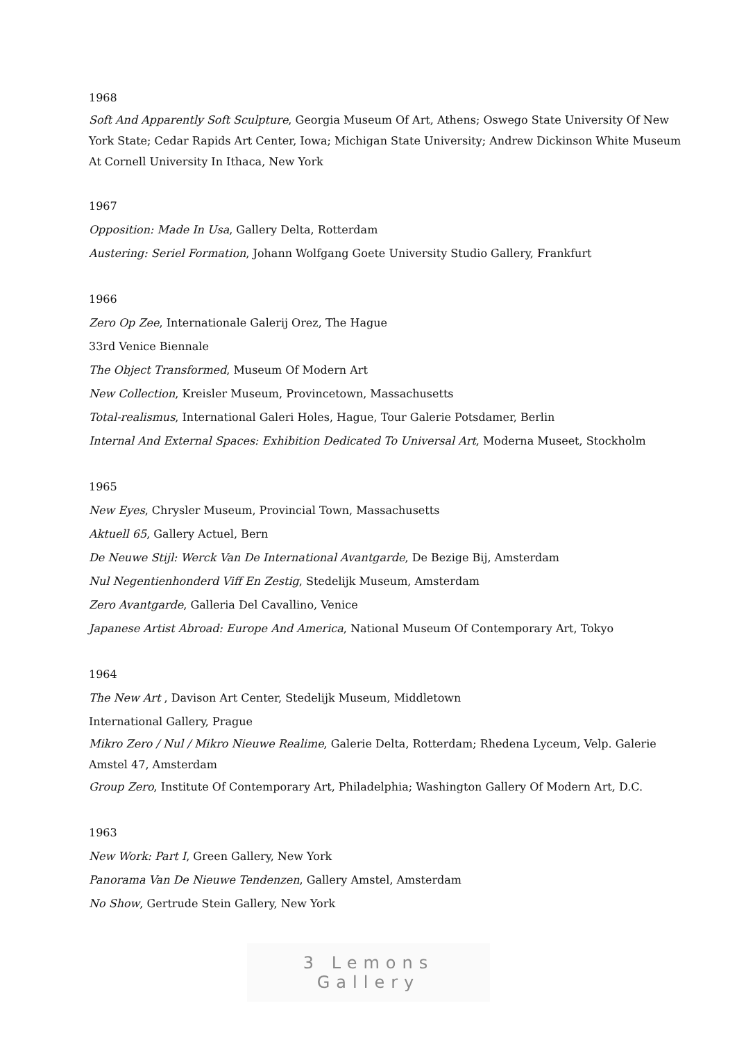1968
Soft And Apparently Soft Sculpture, Georgia Museum Of Art, Athens; Oswego State University Of New York State; Cedar Rapids Art Center, Iowa; Michigan State University; Andrew Dickinson White Museum At Cornell University In Ithaca, New York
1967
Opposition: Made In Usa, Gallery Delta, Rotterdam
Austering: Seriel Formation, Johann Wolfgang Goete University Studio Gallery, Frankfurt
1966
Zero Op Zee, Internationale Galerij Orez, The Hague
33rd Venice Biennale
The Object Transformed, Museum Of Modern Art
New Collection, Kreisler Museum, Provincetown, Massachusetts
Total-realismus, International Galeri Holes, Hague, Tour Galerie Potsdamer, Berlin
Internal And External Spaces: Exhibition Dedicated To Universal Art, Moderna Museet, Stockholm
1965
New Eyes, Chrysler Museum, Provincial Town, Massachusetts
Aktuell 65, Gallery Actuel, Bern
De Neuwe Stijl: Werck Van De International Avantgarde, De Bezige Bij, Amsterdam
Nul Negentienhonderd Viff En Zestig, Stedelijk Museum, Amsterdam
Zero Avantgarde, Galleria Del Cavallino, Venice
Japanese Artist Abroad: Europe And America, National Museum Of Contemporary Art, Tokyo
1964
The New Art , Davison Art Center, Stedelijk Museum, Middletown
International Gallery, Prague
Mikro Zero / Nul / Mikro Nieuwe Realime, Galerie Delta, Rotterdam; Rhedena Lyceum, Velp. Galerie Amstel 47, Amsterdam
Group Zero, Institute Of Contemporary Art, Philadelphia; Washington Gallery Of Modern Art, D.C.
1963
New Work: Part I, Green Gallery, New York
Panorama Van De Nieuwe Tendenzen, Gallery Amstel, Amsterdam
No Show, Gertrude Stein Gallery, New York
3 Lemons Gallery